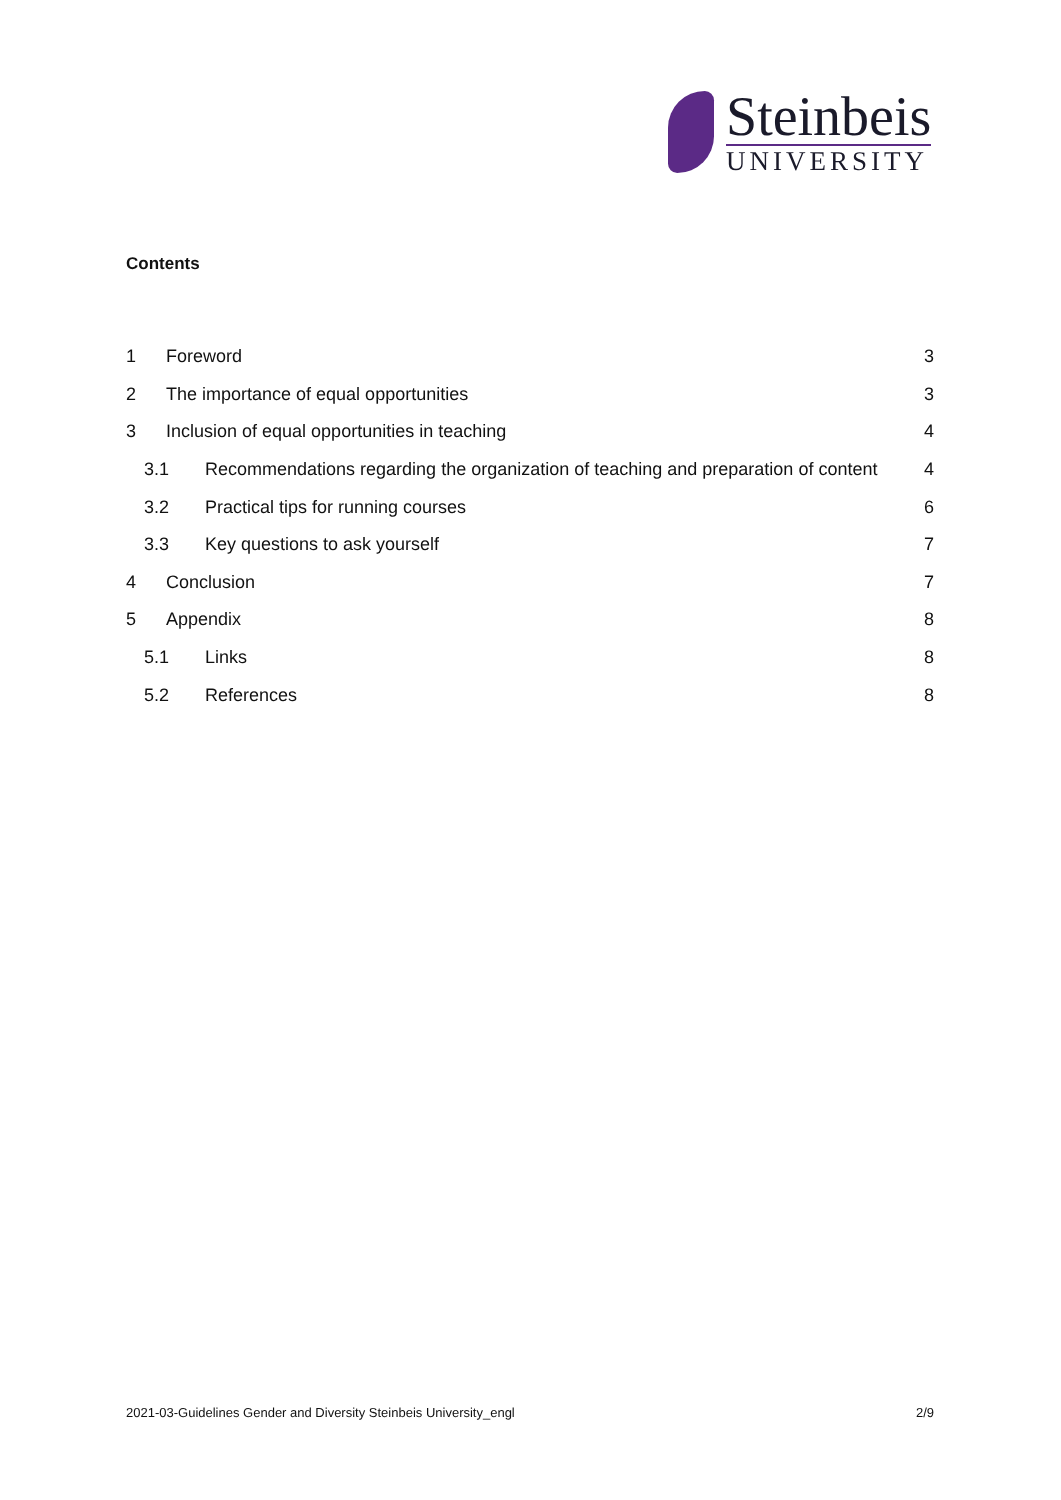Steinbeis
UNIVERSITY
Contents
1 Foreword 3
2 The importance of equal opportunities 3
3 Inclusion of equal opportunities in teaching 4
3.1 Recommendations regarding the organization of teaching and preparation of content 4
3.2 Practical tips for running courses 6
3.3 Key questions to ask yourself 7
4 Conclusion 7
5 Appendix 8
5.1 Links 8
5.2 References 8
2021-03-Guidelines Gender and Diversity Steinbeis University_engl 2/9